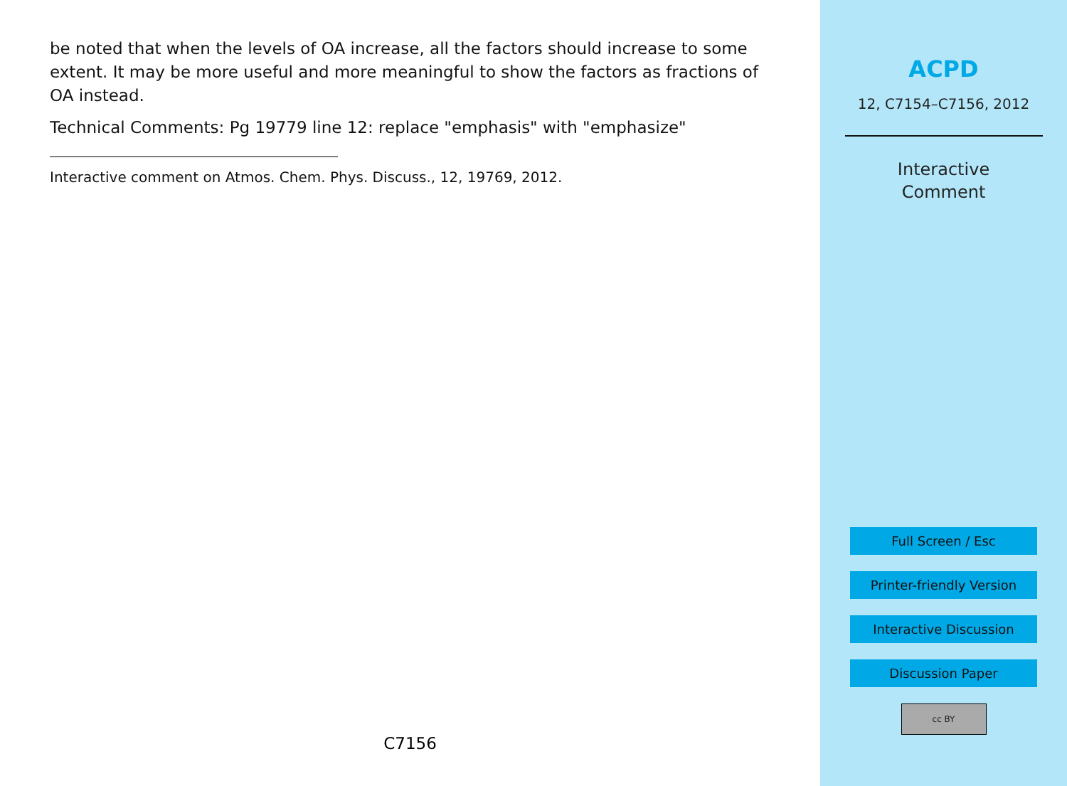be noted that when the levels of OA increase, all the factors should increase to some extent. It may be more useful and more meaningful to show the factors as fractions of OA instead.
Technical Comments: Pg 19779 line 12: replace "emphasis" with "emphasize"
Interactive comment on Atmos. Chem. Phys. Discuss., 12, 19769, 2012.
C7156
ACPD
12, C7154–C7156, 2012
Interactive
Comment
Full Screen / Esc
Printer-friendly Version
Interactive Discussion
Discussion Paper
cc BY